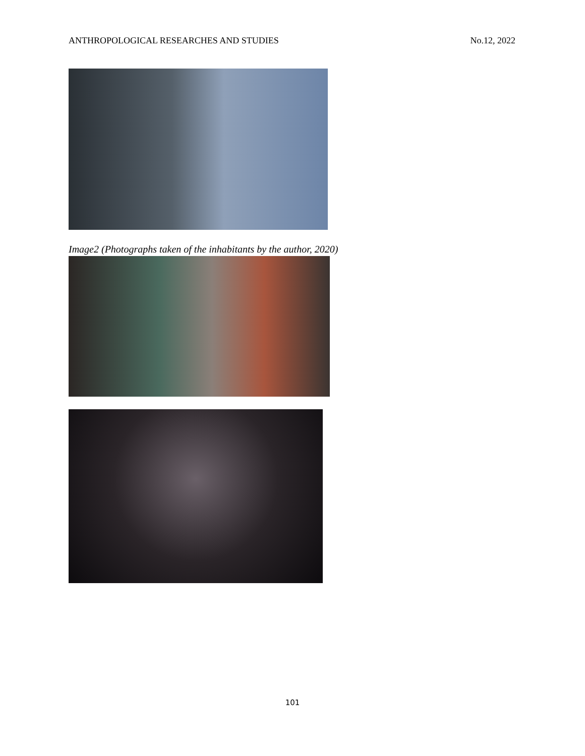ANTHROPOLOGICAL RESEARCHES AND STUDIES No.12, 2022
Image2 (Photographs taken of the inhabitants by the author, 2020)
101